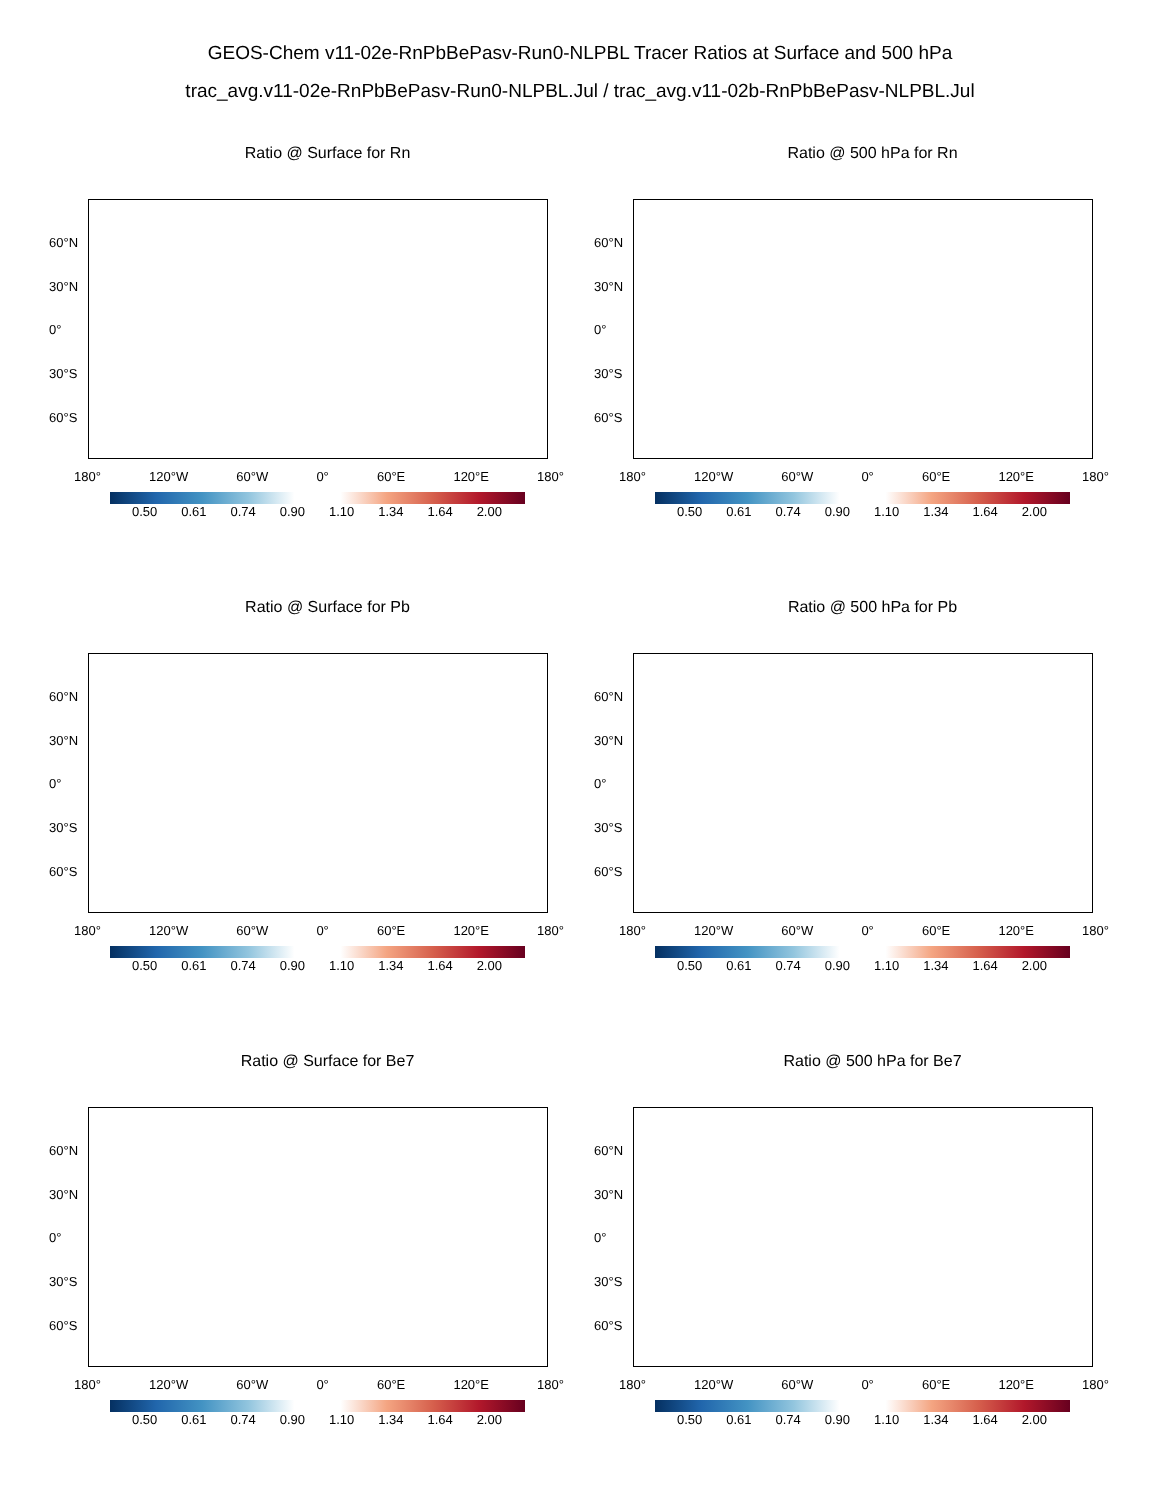GEOS-Chem v11-02e-RnPbBePasv-Run0-NLPBL Tracer Ratios at Surface and 500 hPa
trac_avg.v11-02e-RnPbBePasv-Run0-NLPBL.Jul / trac_avg.v11-02b-RnPbBePasv-NLPBL.Jul
Ratio @ Surface for Rn
60°N
30°N
0°
30°S
60°S
180° 120°W 60°W 0° 60°E 120°E 180°
0.50 0.61 0.74 0.90 1.10 1.34 1.64 2.00
Ratio @ 500 hPa for Rn
60°N
30°N
0°
30°S
60°S
180° 120°W 60°W 0° 60°E 120°E 180°
0.50 0.61 0.74 0.90 1.10 1.34 1.64 2.00
Ratio @ Surface for Pb
60°N
30°N
0°
30°S
60°S
180° 120°W 60°W 0° 60°E 120°E 180°
0.50 0.61 0.74 0.90 1.10 1.34 1.64 2.00
Ratio @ 500 hPa for Pb
60°N
30°N
0°
30°S
60°S
180° 120°W 60°W 0° 60°E 120°E 180°
0.50 0.61 0.74 0.90 1.10 1.34 1.64 2.00
Ratio @ Surface for Be7
60°N
30°N
0°
30°S
60°S
180° 120°W 60°W 0° 60°E 120°E 180°
0.50 0.61 0.74 0.90 1.10 1.34 1.64 2.00
Ratio @ 500 hPa for Be7
60°N
30°N
0°
30°S
60°S
180° 120°W 60°W 0° 60°E 120°E 180°
0.50 0.61 0.74 0.90 1.10 1.34 1.64 2.00